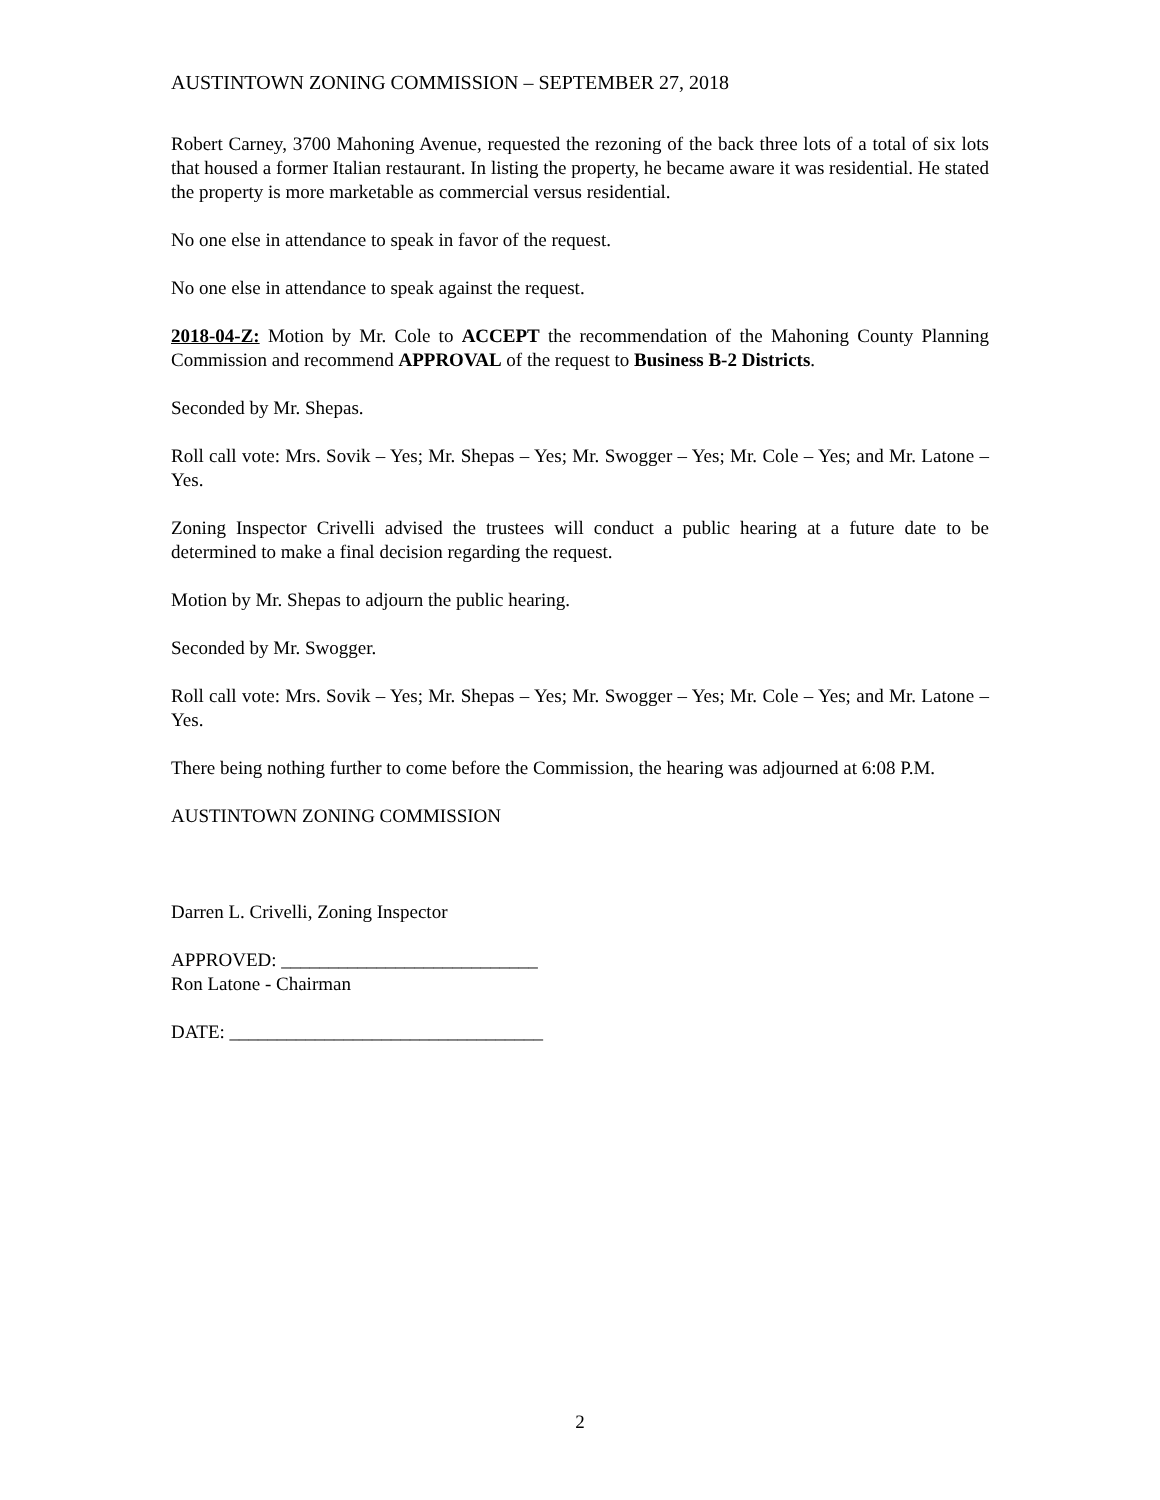AUSTINTOWN ZONING COMMISSION – SEPTEMBER 27, 2018
Robert Carney, 3700 Mahoning Avenue, requested the rezoning of the back three lots of a total of six lots that housed a former Italian restaurant. In listing the property, he became aware it was residential. He stated the property is more marketable as commercial versus residential.
No one else in attendance to speak in favor of the request.
No one else in attendance to speak against the request.
2018-04-Z: Motion by Mr. Cole to ACCEPT the recommendation of the Mahoning County Planning Commission and recommend APPROVAL of the request to Business B-2 Districts.
Seconded by Mr. Shepas.
Roll call vote: Mrs. Sovik – Yes; Mr. Shepas – Yes; Mr. Swogger – Yes; Mr. Cole – Yes; and Mr. Latone – Yes.
Zoning Inspector Crivelli advised the trustees will conduct a public hearing at a future date to be determined to make a final decision regarding the request.
Motion by Mr. Shepas to adjourn the public hearing.
Seconded by Mr. Swogger.
Roll call vote: Mrs. Sovik – Yes; Mr. Shepas – Yes; Mr. Swogger – Yes; Mr. Cole – Yes; and Mr. Latone – Yes.
There being nothing further to come before the Commission, the hearing was adjourned at 6:08 P.M.
AUSTINTOWN ZONING COMMISSION
Darren L. Crivelli, Zoning Inspector
APPROVED: ___________________________
Ron Latone - Chairman
DATE: _________________________________
2